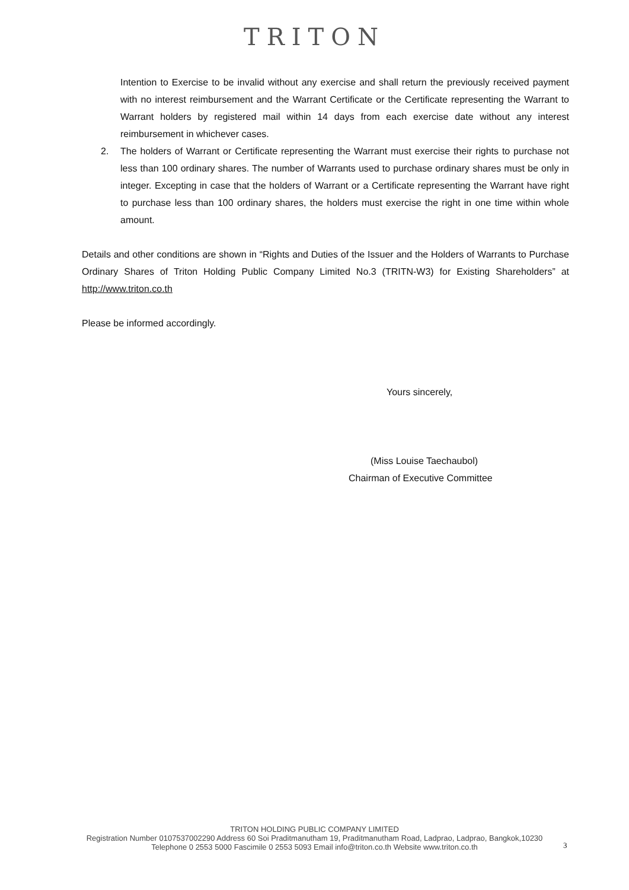TRITON
Intention to Exercise to be invalid without any exercise and shall return the previously received payment with no interest reimbursement and the Warrant Certificate or the Certificate representing the Warrant to Warrant holders by registered mail within 14 days from each exercise date without any interest reimbursement in whichever cases.
2. The holders of Warrant or Certificate representing the Warrant must exercise their rights to purchase not less than 100 ordinary shares. The number of Warrants used to purchase ordinary shares must be only in integer. Excepting in case that the holders of Warrant or a Certificate representing the Warrant have right to purchase less than 100 ordinary shares, the holders must exercise the right in one time within whole amount.
Details and other conditions are shown in “Rights and Duties of the Issuer and the Holders of Warrants to Purchase Ordinary Shares of Triton Holding Public Company Limited No.3 (TRITN-W3) for Existing Shareholders” at http://www.triton.co.th
Please be informed accordingly.
Yours sincerely,
(Miss Louise Taechaubol)
Chairman of Executive Committee
TRITON HOLDING PUBLIC COMPANY LIMITED
Registration Number 0107537002290 Address 60 Soi Praditmanutham 19, Praditmanutham Road, Ladprao, Ladprao, Bangkok,10230
Telephone 0 2553 5000 Fascimile 0 2553 5093 Email info@triton.co.th Website www.triton.co.th
3